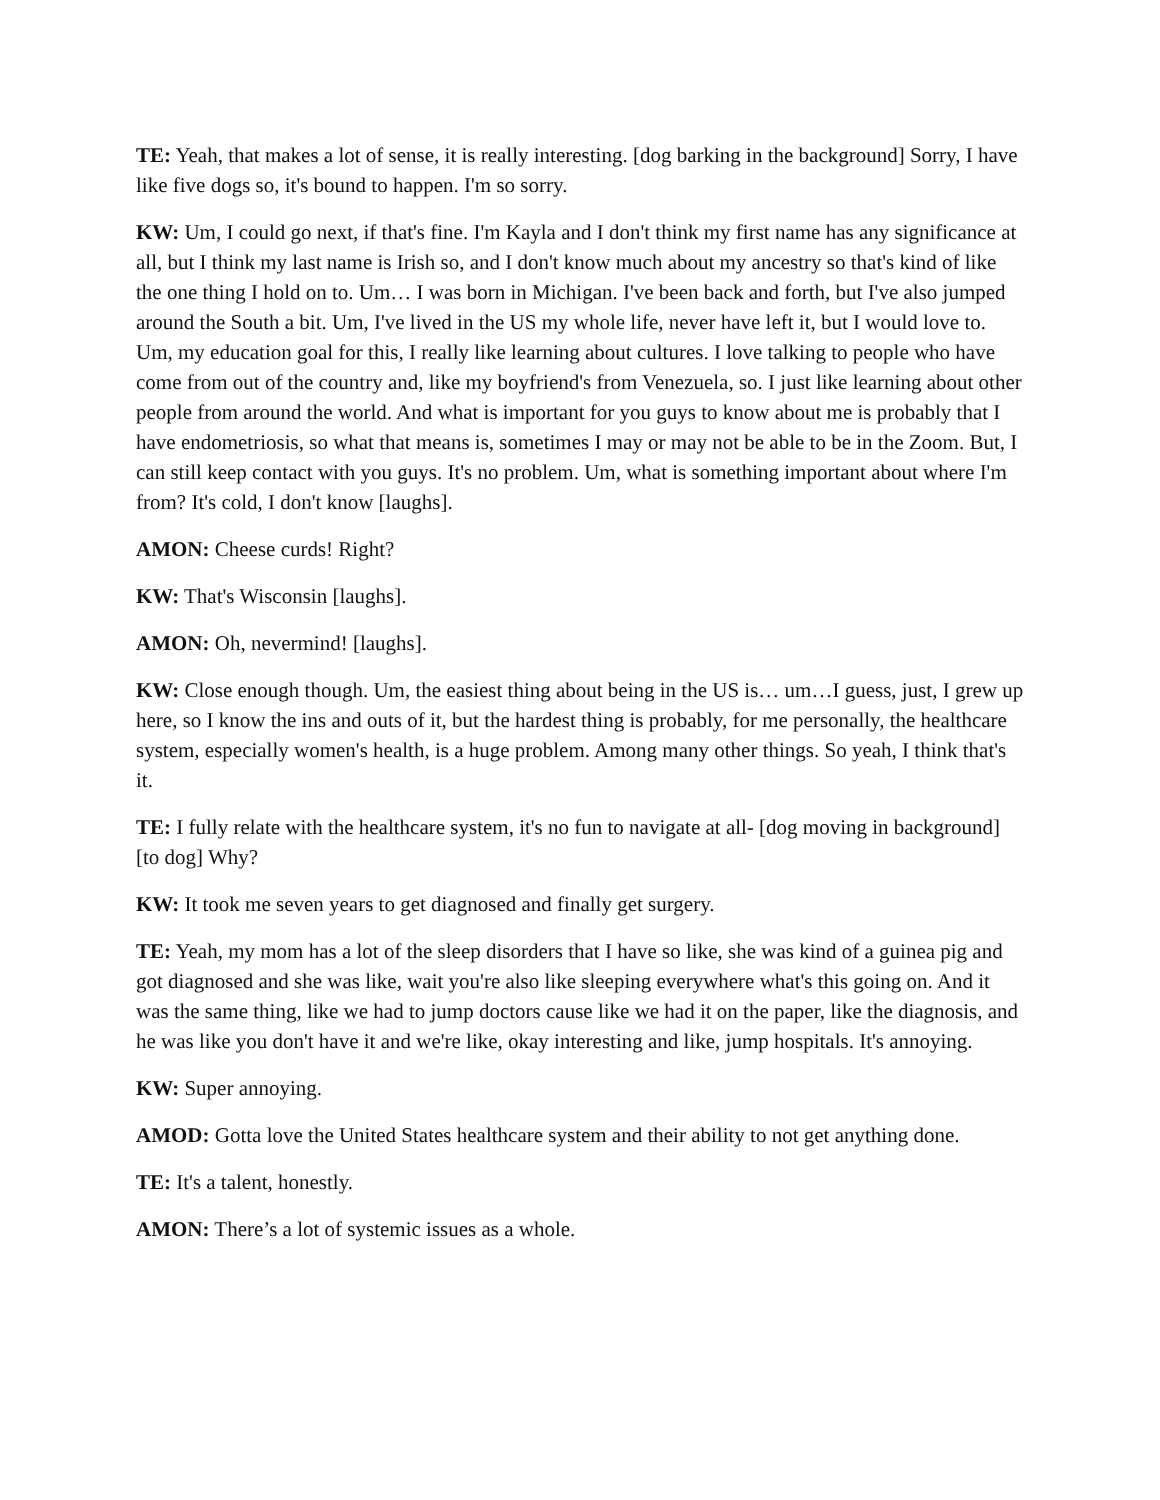TE: Yeah, that makes a lot of sense, it is really interesting. [dog barking in the background] Sorry, I have like five dogs so, it's bound to happen. I'm so sorry.
KW: Um, I could go next, if that's fine. I'm Kayla and I don't think my first name has any significance at all, but I think my last name is Irish so, and I don't know much about my ancestry so that's kind of like the one thing I hold on to. Um… I was born in Michigan. I've been back and forth, but I've also jumped around the South a bit. Um, I've lived in the US my whole life, never have left it, but I would love to. Um, my education goal for this, I really like learning about cultures. I love talking to people who have come from out of the country and, like my boyfriend's from Venezuela, so. I just like learning about other people from around the world. And what is important for you guys to know about me is probably that I have endometriosis, so what that means is, sometimes I may or may not be able to be in the Zoom. But, I can still keep contact with you guys. It's no problem. Um, what is something important about where I'm from? It's cold, I don't know [laughs].
AMON: Cheese curds! Right?
KW: That's Wisconsin [laughs].
AMON: Oh, nevermind! [laughs].
KW: Close enough though. Um, the easiest thing about being in the US is… um…I guess, just, I grew up here, so I know the ins and outs of it, but the hardest thing is probably, for me personally, the healthcare system, especially women's health, is a huge problem. Among many other things. So yeah, I think that's it.
TE: I fully relate with the healthcare system, it's no fun to navigate at all- [dog moving in background] [to dog] Why?
KW: It took me seven years to get diagnosed and finally get surgery.
TE: Yeah, my mom has a lot of the sleep disorders that I have so like, she was kind of a guinea pig and got diagnosed and she was like, wait you're also like sleeping everywhere what's this going on. And it was the same thing, like we had to jump doctors cause like we had it on the paper, like the diagnosis, and he was like you don't have it and we're like, okay interesting and like, jump hospitals. It's annoying.
KW: Super annoying.
AMOD: Gotta love the United States healthcare system and their ability to not get anything done.
TE: It's a talent, honestly.
AMON: There’s a lot of systemic issues as a whole.